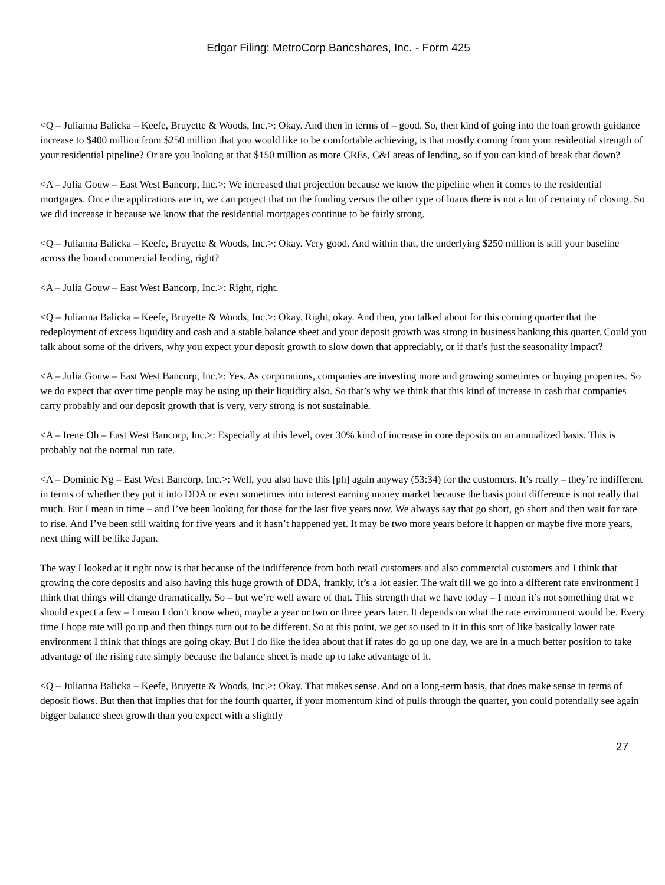Edgar Filing: MetroCorp Bancshares, Inc. - Form 425
<Q – Julianna Balicka – Keefe, Bruyette & Woods, Inc.>: Okay. And then in terms of – good. So, then kind of going into the loan growth guidance increase to $400 million from $250 million that you would like to be comfortable achieving, is that mostly coming from your residential strength of your residential pipeline? Or are you looking at that $150 million as more CREs, C&I areas of lending, so if you can kind of break that down?
<A – Julia Gouw – East West Bancorp, Inc.>: We increased that projection because we know the pipeline when it comes to the residential mortgages. Once the applications are in, we can project that on the funding versus the other type of loans there is not a lot of certainty of closing. So we did increase it because we know that the residential mortgages continue to be fairly strong.
<Q – Julianna Balicka – Keefe, Bruyette & Woods, Inc.>: Okay. Very good. And within that, the underlying $250 million is still your baseline across the board commercial lending, right?
<A – Julia Gouw – East West Bancorp, Inc.>: Right, right.
<Q – Julianna Balicka – Keefe, Bruyette & Woods, Inc.>: Okay. Right, okay. And then, you talked about for this coming quarter that the redeployment of excess liquidity and cash and a stable balance sheet and your deposit growth was strong in business banking this quarter. Could you talk about some of the drivers, why you expect your deposit growth to slow down that appreciably, or if that’s just the seasonality impact?
<A – Julia Gouw – East West Bancorp, Inc.>: Yes. As corporations, companies are investing more and growing sometimes or buying properties. So we do expect that over time people may be using up their liquidity also. So that’s why we think that this kind of increase in cash that companies carry probably and our deposit growth that is very, very strong is not sustainable.
<A – Irene Oh – East West Bancorp, Inc.>: Especially at this level, over 30% kind of increase in core deposits on an annualized basis. This is probably not the normal run rate.
<A – Dominic Ng – East West Bancorp, Inc.>: Well, you also have this [ph] again anyway (53:34) for the customers. It’s really – they’re indifferent in terms of whether they put it into DDA or even sometimes into interest earning money market because the basis point difference is not really that much. But I mean in time – and I’ve been looking for those for the last five years now. We always say that go short, go short and then wait for rate to rise. And I’ve been still waiting for five years and it hasn’t happened yet. It may be two more years before it happen or maybe five more years, next thing will be like Japan.
The way I looked at it right now is that because of the indifference from both retail customers and also commercial customers and I think that growing the core deposits and also having this huge growth of DDA, frankly, it’s a lot easier. The wait till we go into a different rate environment I think that things will change dramatically. So – but we’re well aware of that. This strength that we have today – I mean it’s not something that we should expect a few – I mean I don’t know when, maybe a year or two or three years later. It depends on what the rate environment would be. Every time I hope rate will go up and then things turn out to be different. So at this point, we get so used to it in this sort of like basically lower rate environment I think that things are going okay. But I do like the idea about that if rates do go up one day, we are in a much better position to take advantage of the rising rate simply because the balance sheet is made up to take advantage of it.
<Q – Julianna Balicka – Keefe, Bruyette & Woods, Inc.>: Okay. That makes sense. And on a long-term basis, that does make sense in terms of deposit flows. But then that implies that for the fourth quarter, if your momentum kind of pulls through the quarter, you could potentially see again bigger balance sheet growth than you expect with a slightly
27